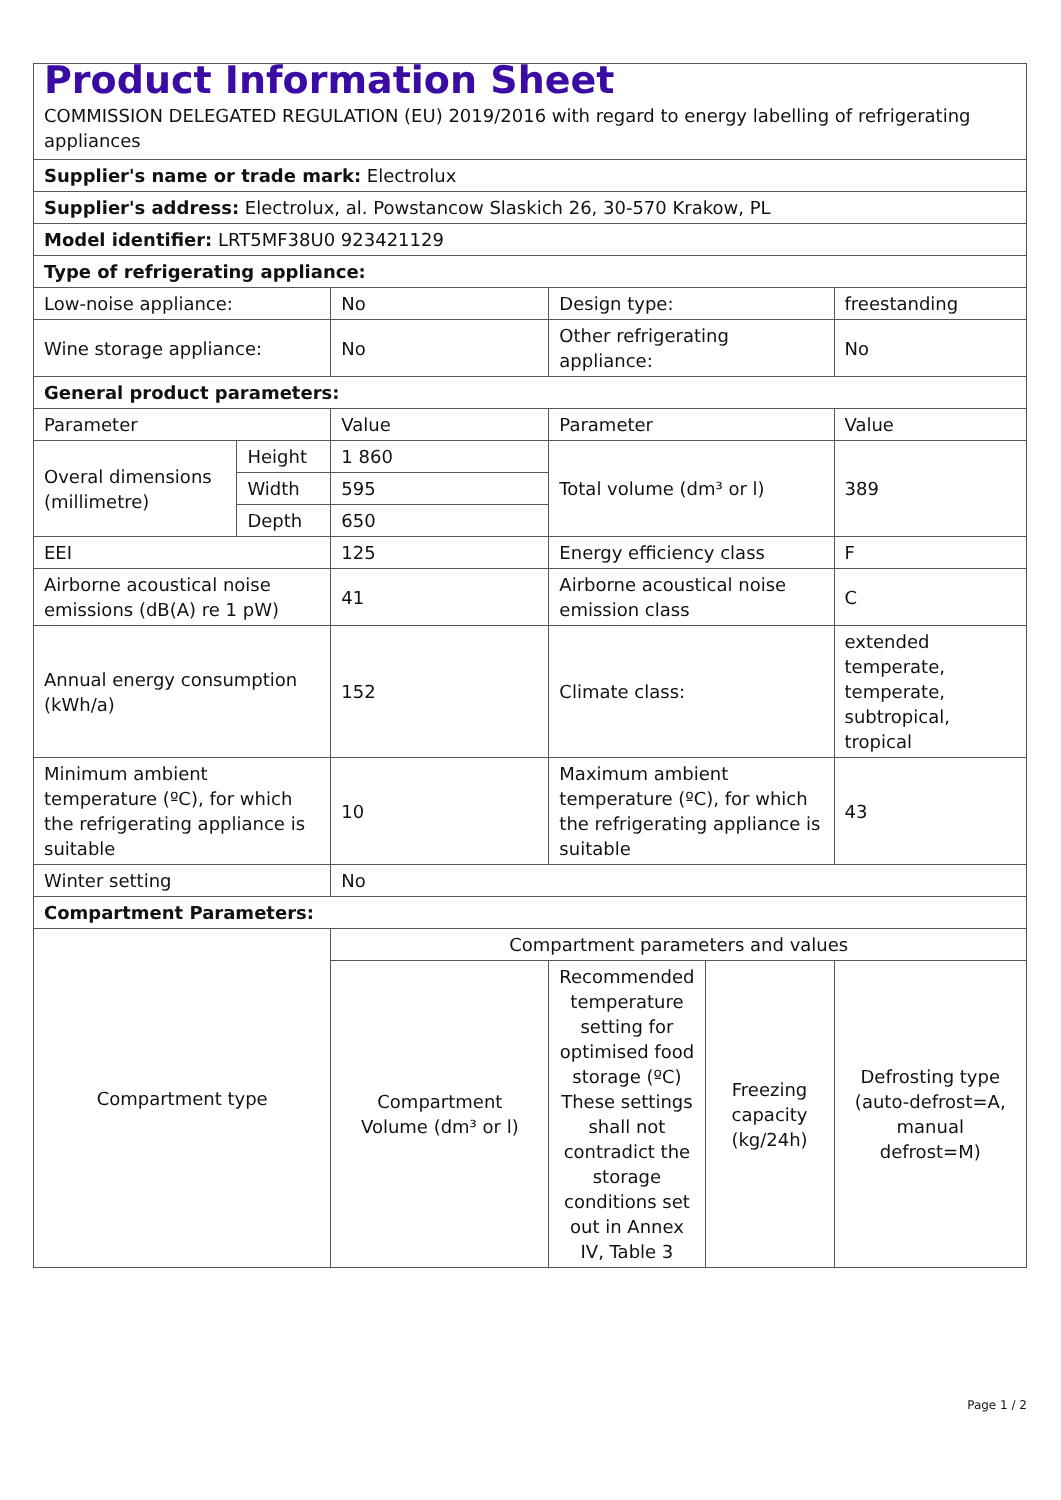| Product Information Sheet COMMISSION DELEGATED REGULATION (EU) 2019/2016 with regard to energy labelling of refrigerating appliances | | | | | |
| Supplier's name or trade mark: Electrolux | | | | | |
| Supplier's address: Electrolux, al. Powstancow Slaskich 26, 30-570 Krakow, PL | | | | | |
| Model identifier: LRT5MF38U0 923421129 | | | | | |
| Type of refrigerating appliance: | | | | | |
| Low-noise appliance: | | No | Design type: | | freestanding |
| Wine storage appliance: | | No | Other refrigerating appliance: | | No |
| General product parameters: | | | | | |
| Parameter | | Value | Parameter | | Value |
| Overal dimensions (millimetre) | Height | 1 860 | Total volume (dm³ or l) | | 389 |
| | Width | 595 | | | |
| | Depth | 650 | | | |
| EEI | | 125 | Energy efficiency class | | F |
| Airborne acoustical noise emissions (dB(A) re 1 pW) | | 41 | Airborne acoustical noise emission class | | C |
| Annual energy consumption (kWh/a) | | 152 | Climate class: | | extended temperate, temperate, subtropical, tropical |
| Minimum ambient temperature (ºC), for which the refrigerating appliance is suitable | | 10 | Maximum ambient temperature (ºC), for which the refrigerating appliance is suitable | | 43 |
| Winter setting | | No | | | |
| Compartment Parameters: | | | | | |
| Compartment type | | Compartment parameters and values | | | |
| | | Compartment Volume (dm³ or l) | Recommended temperature setting for optimised food storage (ºC) These settings shall not contradict the storage conditions set out in Annex IV, Table 3 | Freezing capacity (kg/24h) | Defrosting type (auto-defrost=A, manual defrost=M) |
Page 1 / 2